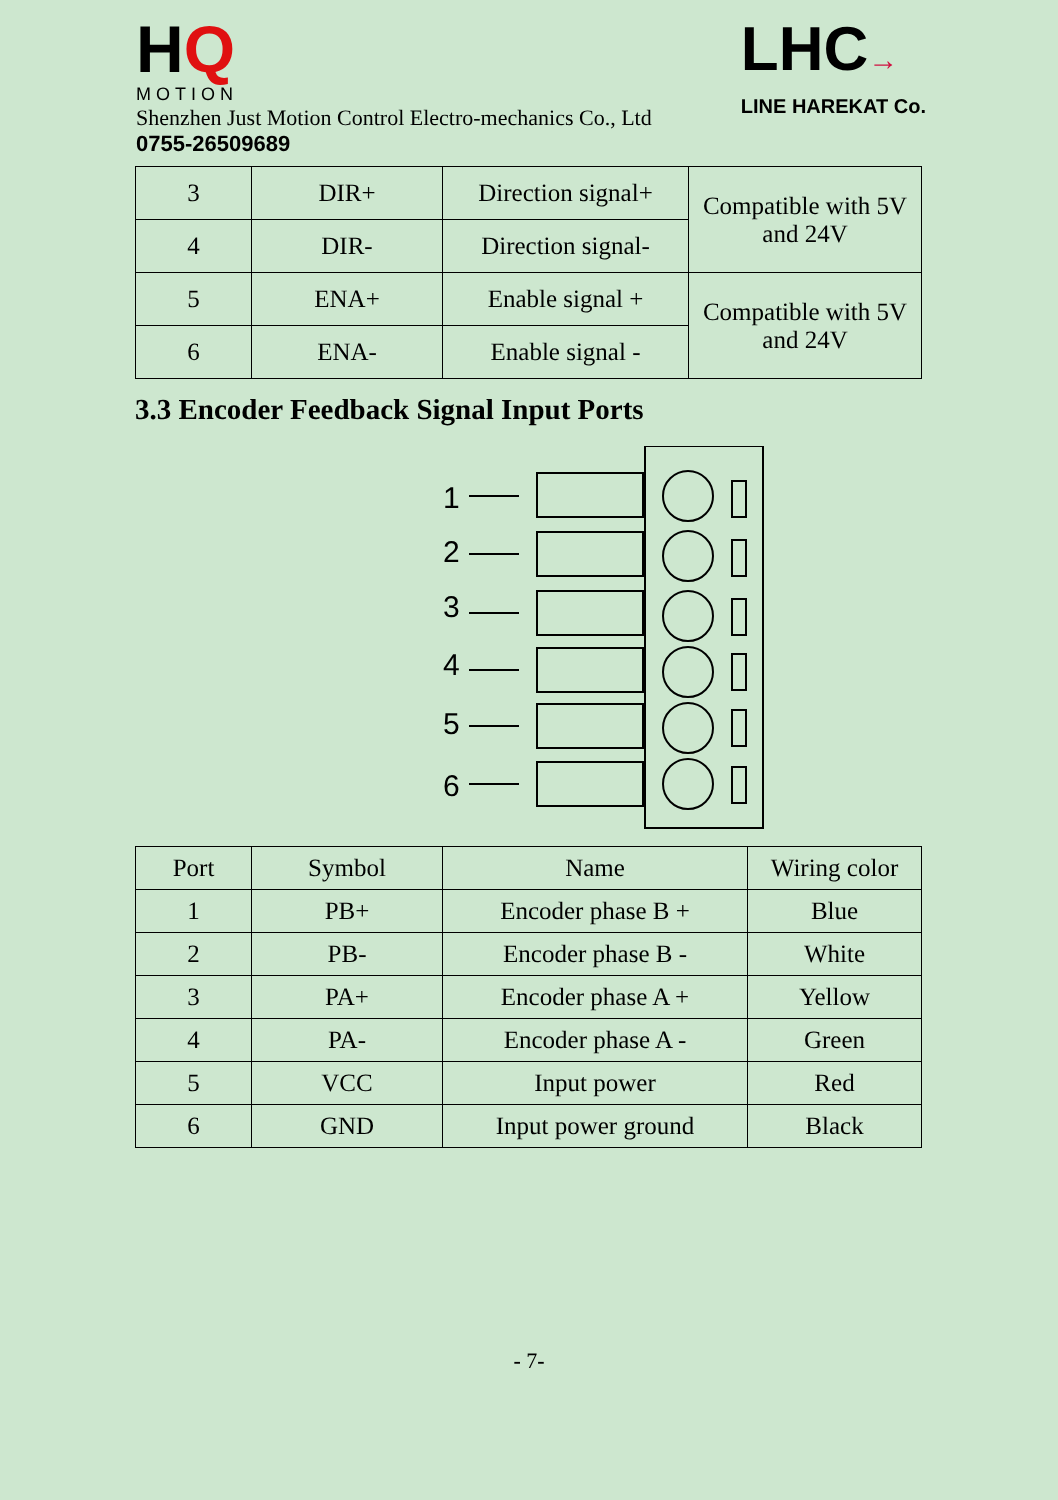HQ
MOTION
Shenzhen Just Motion Control Electro-mechanics Co., Ltd
0755-26509689
LHC→
LINE HAREKAT Co.
| 3 | DIR+ | Direction signal+ | Compatible with 5V and 24V |
| 4 | DIR- | Direction signal- | |
| 5 | ENA+ | Enable signal + | Compatible with 5V and 24V |
| 6 | ENA- | Enable signal - | |
3.3 Encoder Feedback Signal Input Ports
1
2
3
4
5
6
| Port | Symbol | Name | Wiring color |
| --- | --- | --- | --- |
| 1 | PB+ | Encoder phase B + | Blue |
| 2 | PB- | Encoder phase B - | White |
| 3 | PA+ | Encoder phase A + | Yellow |
| 4 | PA- | Encoder phase A - | Green |
| 5 | VCC | Input power | Red |
| 6 | GND | Input power ground | Black |
- 7-